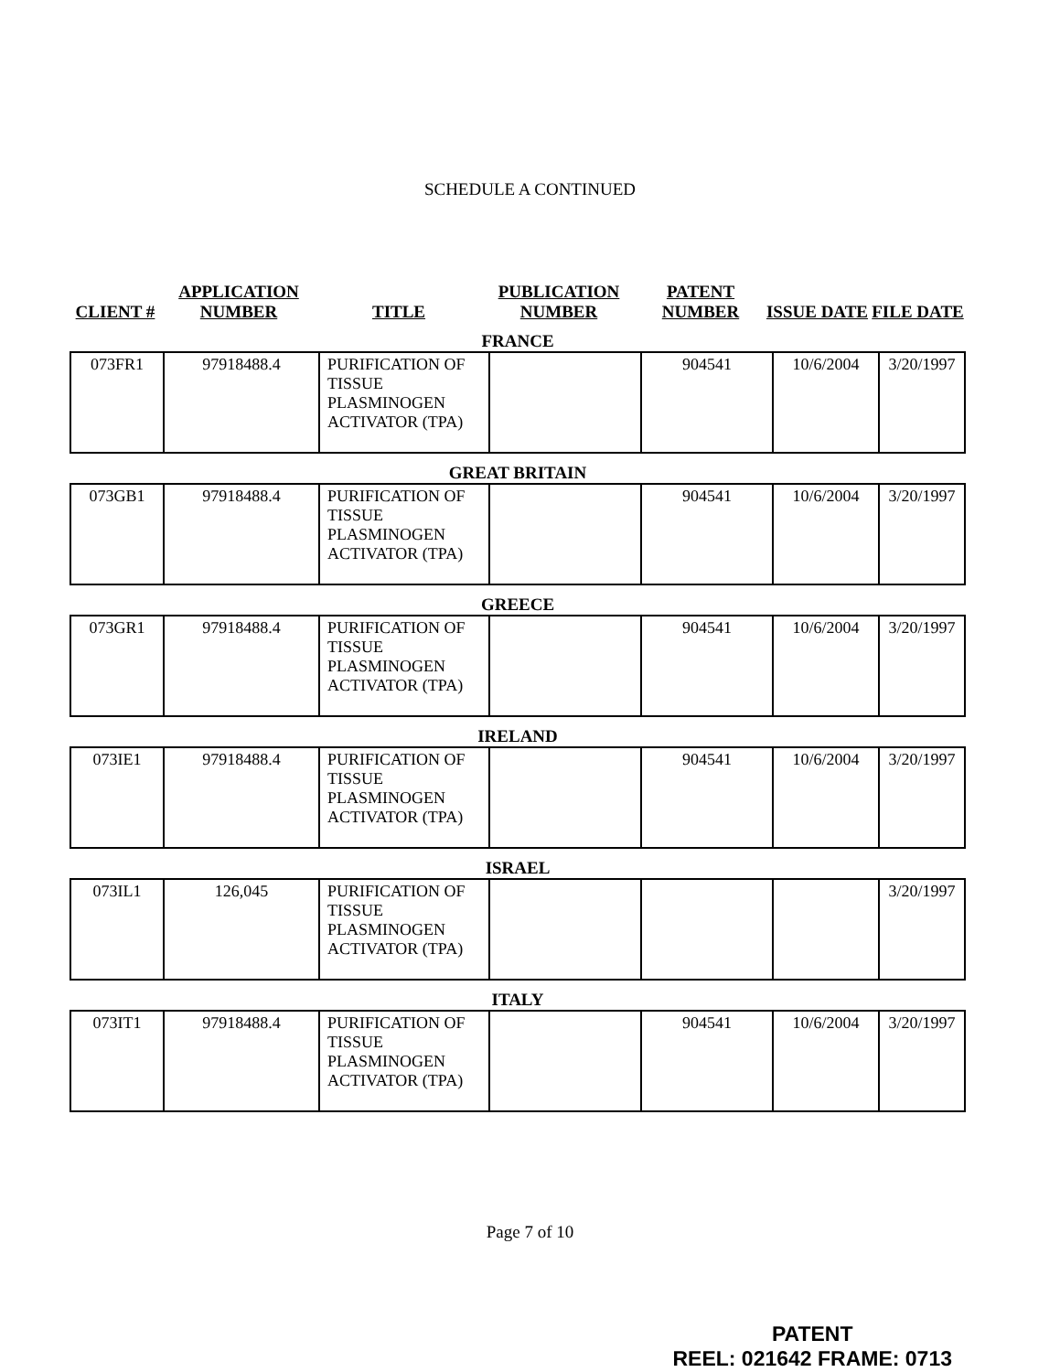SCHEDULE A CONTINUED
CLIENT #
APPLICATION NUMBER
TITLE
PUBLICATION NUMBER
PATENT NUMBER
ISSUE DATE
FILE DATE
FRANCE
| 073FR1 | 97918488.4 | PURIFICATION OF TISSUE PLASMINOGEN ACTIVATOR (TPA) | | 904541 | 10/6/2004 | 3/20/1997 |
GREAT BRITAIN
| 073GB1 | 97918488.4 | PURIFICATION OF TISSUE PLASMINOGEN ACTIVATOR (TPA) | | 904541 | 10/6/2004 | 3/20/1997 |
GREECE
| 073GR1 | 97918488.4 | PURIFICATION OF TISSUE PLASMINOGEN ACTIVATOR (TPA) | | 904541 | 10/6/2004 | 3/20/1997 |
IRELAND
| 073IE1 | 97918488.4 | PURIFICATION OF TISSUE PLASMINOGEN ACTIVATOR (TPA) | | 904541 | 10/6/2004 | 3/20/1997 |
ISRAEL
| 073IL1 | 126,045 | PURIFICATION OF TISSUE PLASMINOGEN ACTIVATOR (TPA) | | | | 3/20/1997 |
ITALY
| 073IT1 | 97918488.4 | PURIFICATION OF TISSUE PLASMINOGEN ACTIVATOR (TPA) | | 904541 | 10/6/2004 | 3/20/1997 |
Page 7 of 10
PATENT
REEL: 021642 FRAME: 0713